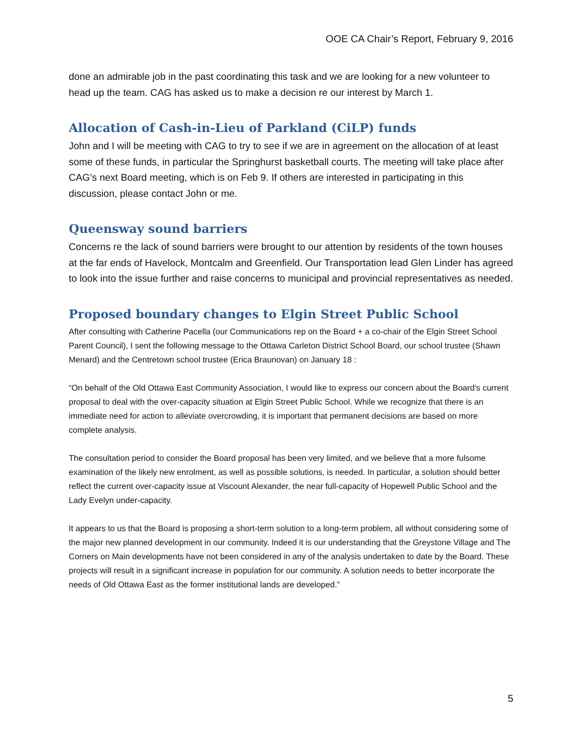OOE CA Chair’s Report, February 9, 2016
done an admirable job in the past coordinating this task and we are looking for a new volunteer to head up the team. CAG has asked us to make a decision re our interest by March 1.
Allocation of Cash-in-Lieu of Parkland (CiLP) funds
John and I will be meeting with CAG to try to see if we are in agreement on the allocation of at least some of these funds, in particular the Springhurst basketball courts. The meeting will take place after CAG’s next Board meeting, which is on Feb 9. If others are interested in participating in this discussion, please contact John or me.
Queensway sound barriers
Concerns re the lack of sound barriers were brought to our attention by residents of the town houses at the far ends of Havelock, Montcalm and Greenfield. Our Transportation lead Glen Linder has agreed to look into the issue further and raise concerns to municipal and provincial representatives as needed.
Proposed boundary changes to Elgin Street Public School
After consulting with Catherine Pacella (our Communications rep on the Board + a co-chair of the Elgin Street School Parent Council), I sent the following message to the Ottawa Carleton District School Board, our school trustee (Shawn Menard) and the Centretown school trustee (Erica Braunovan) on January 18 :
“On behalf of the Old Ottawa East Community Association, I would like to express our concern about the Board's current proposal to deal with the over-capacity situation at Elgin Street Public School. While we recognize that there is an immediate need for action to alleviate overcrowding, it is important that permanent decisions are based on more complete analysis.
The consultation period to consider the Board proposal has been very limited, and we believe that a more fulsome examination of the likely new enrolment, as well as possible solutions, is needed. In particular, a solution should better reflect the current over-capacity issue at Viscount Alexander, the near full-capacity of Hopewell Public School and the Lady Evelyn under-capacity.
It appears to us that the Board is proposing a short-term solution to a long-term problem, all without considering some of the major new planned development in our community. Indeed it is our understanding that the Greystone Village and The Corners on Main developments have not been considered in any of the analysis undertaken to date by the Board. These projects will result in a significant increase in population for our community. A solution needs to better incorporate the needs of Old Ottawa East as the former institutional lands are developed.”
5